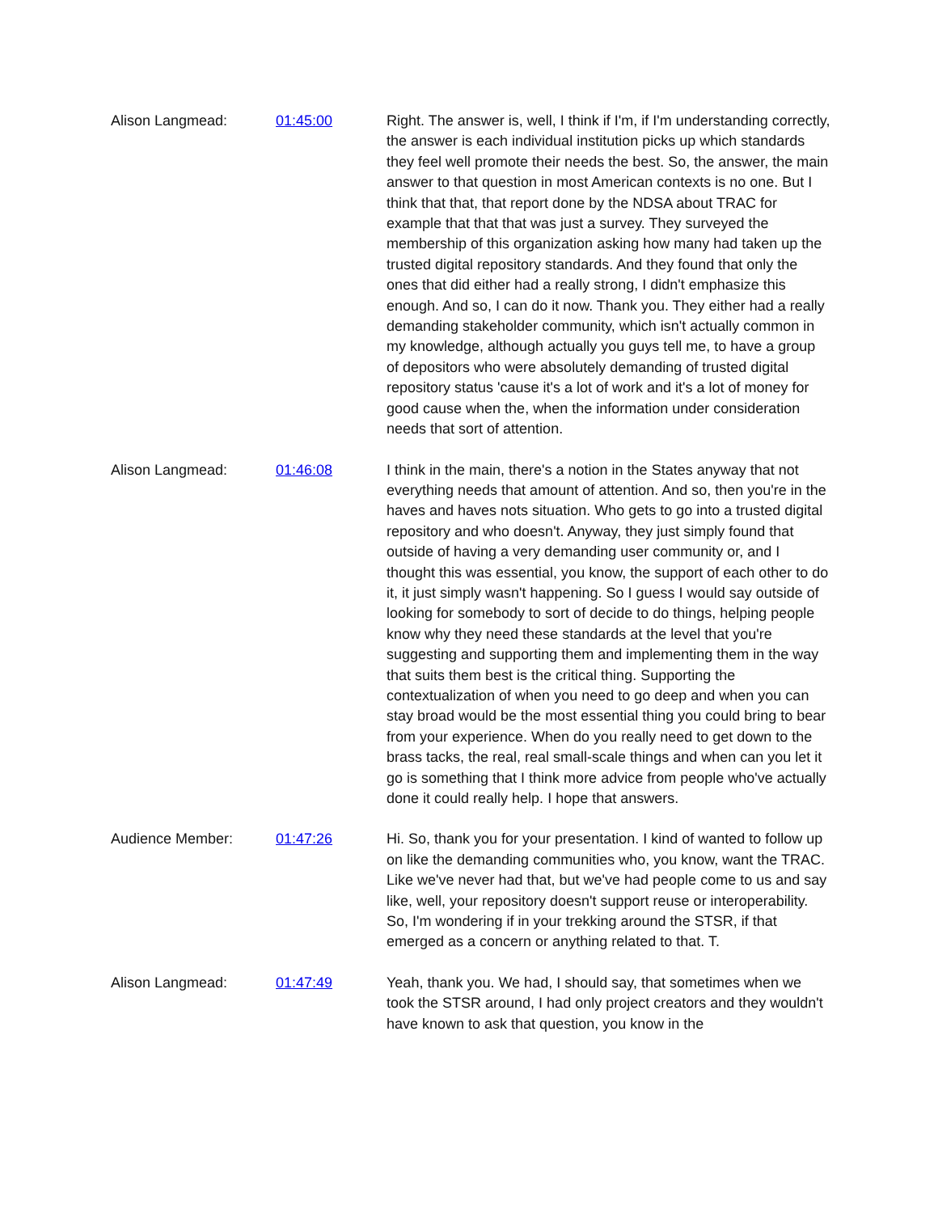Alison Langmead: 01:45:00 Right. The answer is, well, I think if I'm, if I'm understanding correctly, the answer is each individual institution picks up which standards they feel well promote their needs the best. So, the answer, the main answer to that question in most American contexts is no one. But I think that that, that report done by the NDSA about TRAC for example that that that was just a survey. They surveyed the membership of this organization asking how many had taken up the trusted digital repository standards. And they found that only the ones that did either had a really strong, I didn't emphasize this enough. And so, I can do it now. Thank you. They either had a really demanding stakeholder community, which isn't actually common in my knowledge, although actually you guys tell me, to have a group of depositors who were absolutely demanding of trusted digital repository status 'cause it's a lot of work and it's a lot of money for good cause when the, when the information under consideration needs that sort of attention.
Alison Langmead: 01:46:08 I think in the main, there's a notion in the States anyway that not everything needs that amount of attention. And so, then you're in the haves and haves nots situation. Who gets to go into a trusted digital repository and who doesn't. Anyway, they just simply found that outside of having a very demanding user community or, and I thought this was essential, you know, the support of each other to do it, it just simply wasn't happening. So I guess I would say outside of looking for somebody to sort of decide to do things, helping people know why they need these standards at the level that you're suggesting and supporting them and implementing them in the way that suits them best is the critical thing. Supporting the contextualization of when you need to go deep and when you can stay broad would be the most essential thing you could bring to bear from your experience. When do you really need to get down to the brass tacks, the real, real small-scale things and when can you let it go is something that I think more advice from people who've actually done it could really help. I hope that answers.
Audience Member: 01:47:26 Hi. So, thank you for your presentation. I kind of wanted to follow up on like the demanding communities who, you know, want the TRAC. Like we've never had that, but we've had people come to us and say like, well, your repository doesn't support reuse or interoperability. So, I'm wondering if in your trekking around the STSR, if that emerged as a concern or anything related to that. T.
Alison Langmead: 01:47:49 Yeah, thank you. We had, I should say, that sometimes when we took the STSR around, I had only project creators and they wouldn't have known to ask that question, you know in the